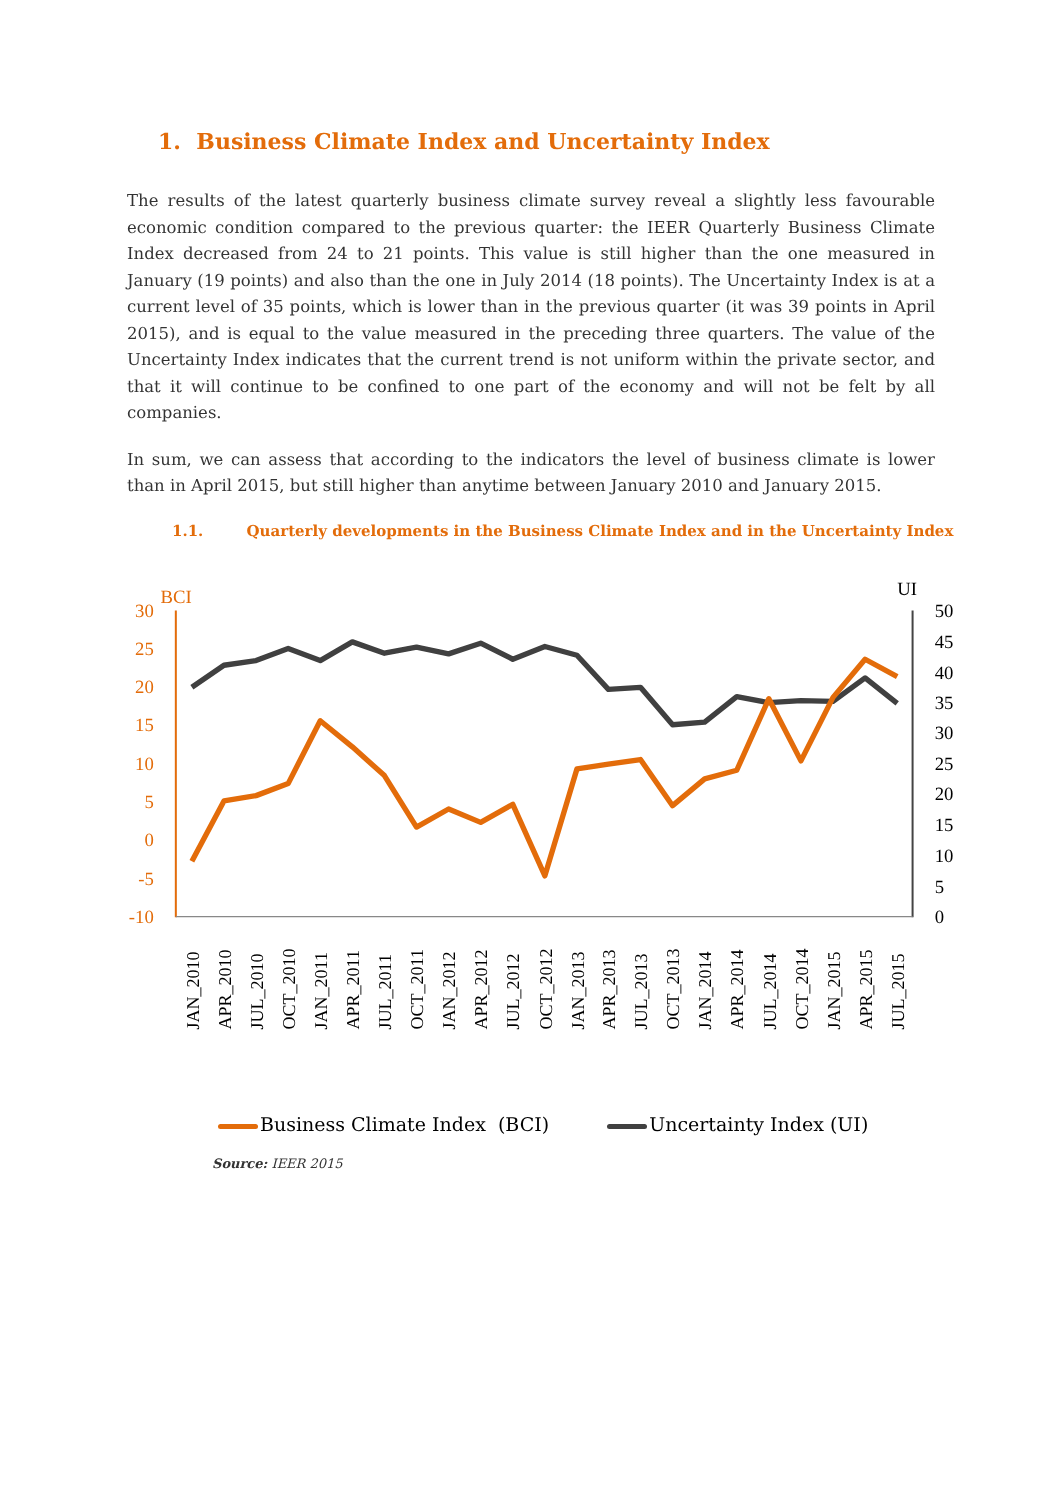1. Business Climate Index and Uncertainty Index
The results of the latest quarterly business climate survey reveal a slightly less favourable economic condition compared to the previous quarter: the IEER Quarterly Business Climate Index decreased from 24 to 21 points. This value is still higher than the one measured in January (19 points) and also than the one in July 2014 (18 points). The Uncertainty Index is at a current level of 35 points, which is lower than in the previous quarter (it was 39 points in April 2015), and is equal to the value measured in the preceding three quarters. The value of the Uncertainty Index indicates that the current trend is not uniform within the private sector, and that it will continue to be confined to one part of the economy and will not be felt by all companies.
In sum, we can assess that according to the indicators the level of business climate is lower than in April 2015, but still higher than anytime between January 2010 and January 2015.
1.1. Quarterly developments in the Business Climate Index and in the Uncertainty Index
BCI
UI
30
25
20
15
10
5
0
-5
-10
50
45
40
35
30
25
20
15
10
5
0
JAN_2010
APR_2010
JUL_2010
OCT_2010
JAN_2011
APR_2011
JUL_2011
OCT_2011
JAN_2012
APR_2012
JUL_2012
OCT_2012
JAN_2013
APR_2013
JUL_2013
OCT_2013
JAN_2014
APR_2014
JUL_2014
OCT_2014
JAN_2015
APR_2015
JUL_2015
Business Climate Index (BCI) Uncertainty Index (UI)
Source: IEER 2015